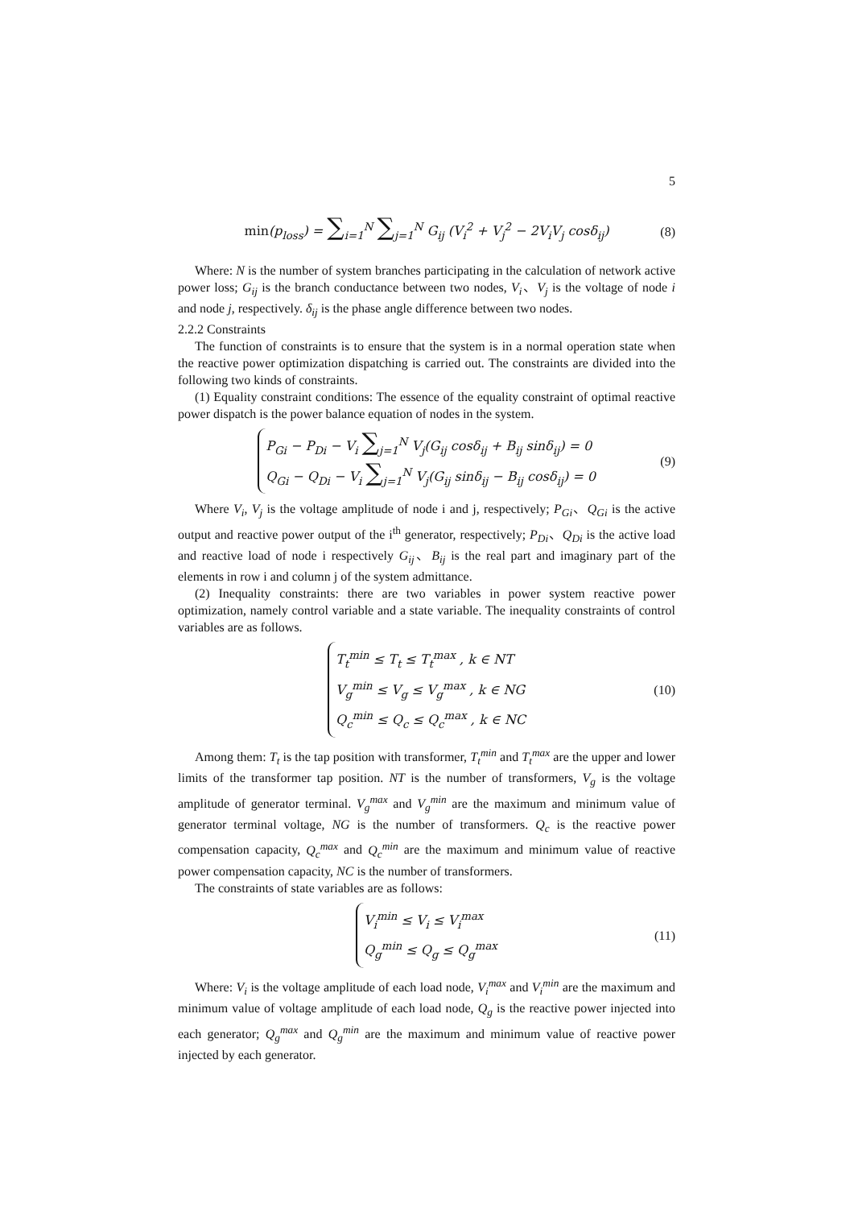5
min(p<sub>loss</sub>) = ∑<sub>i=1</sub><sup>N</sup> ∑<sub>j=1</sub><sup>N</sup> G<sub>ij</sub> (V<sub>i</sub><sup>2</sup> + V<sub>j</sub><sup>2</sup> − 2V<sub>i</sub>V<sub>j</sub> cosδ<sub>ij</sub>) (8)
Where: N is the number of system branches participating in the calculation of network active power loss; G<sub>ij</sub> is the branch conductance between two nodes, V<sub>i</sub>、V<sub>j</sub> is the voltage of node i and node j, respectively. δ<sub>ij</sub> is the phase angle difference between two nodes.
2.2.2 Constraints
The function of constraints is to ensure that the system is in a normal operation state when the reactive power optimization dispatching is carried out. The constraints are divided into the following two kinds of constraints.
(1) Equality constraint conditions: The essence of the equality constraint of optimal reactive power dispatch is the power balance equation of nodes in the system.
P<sub>Gi</sub> − P<sub>Di</sub> − V<sub>i</sub> ∑<sub>j=1</sub><sup>N</sup> V<sub>j</sub>(G<sub>ij</sub> cosδ<sub>ij</sub> + B<sub>ij</sub> sinδ<sub>ij</sub>) = 0
Q<sub>Gi</sub> − Q<sub>Di</sub> − V<sub>i</sub> ∑<sub>j=1</sub><sup>N</sup> V<sub>j</sub>(G<sub>ij</sub> sinδ<sub>ij</sub> − B<sub>ij</sub> cosδ<sub>ij</sub>) = 0
(9)
Where V<sub>i</sub>, V<sub>j</sub> is the voltage amplitude of node i and j, respectively; P<sub>Gi</sub>、Q<sub>Gi</sub> is the active output and reactive power output of the i<sup>th</sup> generator, respectively; P<sub>Di</sub>、Q<sub>Di</sub> is the active load and reactive load of node i respectively G<sub>ij</sub>、B<sub>ij</sub> is the real part and imaginary part of the elements in row i and column j of the system admittance.
(2) Inequality constraints: there are two variables in power system reactive power optimization, namely control variable and a state variable. The inequality constraints of control variables are as follows.
T<sub>t</sub><sup>min</sup> ≤ T<sub>t</sub> ≤ T<sub>t</sub><sup>max</sup> , k ∈ NT
V<sub>g</sub><sup>min</sup> ≤ V<sub>g</sub> ≤ V<sub>g</sub><sup>max</sup> , k ∈ NG
Q<sub>c</sub><sup>min</sup> ≤ Q<sub>c</sub> ≤ Q<sub>c</sub><sup>max</sup> , k ∈ NC
(10)
Among them: T<sub>t</sub> is the tap position with transformer, T<sub>t</sub><sup>min</sup> and T<sub>t</sub><sup>max</sup> are the upper and lower limits of the transformer tap position. NT is the number of transformers, V<sub>g</sub> is the voltage amplitude of generator terminal. V<sub>g</sub><sup>max</sup> and V<sub>g</sub><sup>min</sup> are the maximum and minimum value of generator terminal voltage, NG is the number of transformers. Q<sub>c</sub> is the reactive power compensation capacity, Q<sub>c</sub><sup>max</sup> and Q<sub>c</sub><sup>min</sup> are the maximum and minimum value of reactive power compensation capacity, NC is the number of transformers.
The constraints of state variables are as follows:
V<sub>i</sub><sup>min</sup> ≤ V<sub>i</sub> ≤ V<sub>i</sub><sup>max</sup>
Q<sub>g</sub><sup>min</sup> ≤ Q<sub>g</sub> ≤ Q<sub>g</sub><sup>max</sup>
(11)
Where: V<sub>i</sub> is the voltage amplitude of each load node, V<sub>i</sub><sup>max</sup> and V<sub>i</sub><sup>min</sup> are the maximum and minimum value of voltage amplitude of each load node, Q<sub>g</sub> is the reactive power injected into each generator; Q<sub>g</sub><sup>max</sup> and Q<sub>g</sub><sup>min</sup> are the maximum and minimum value of reactive power injected by each generator.